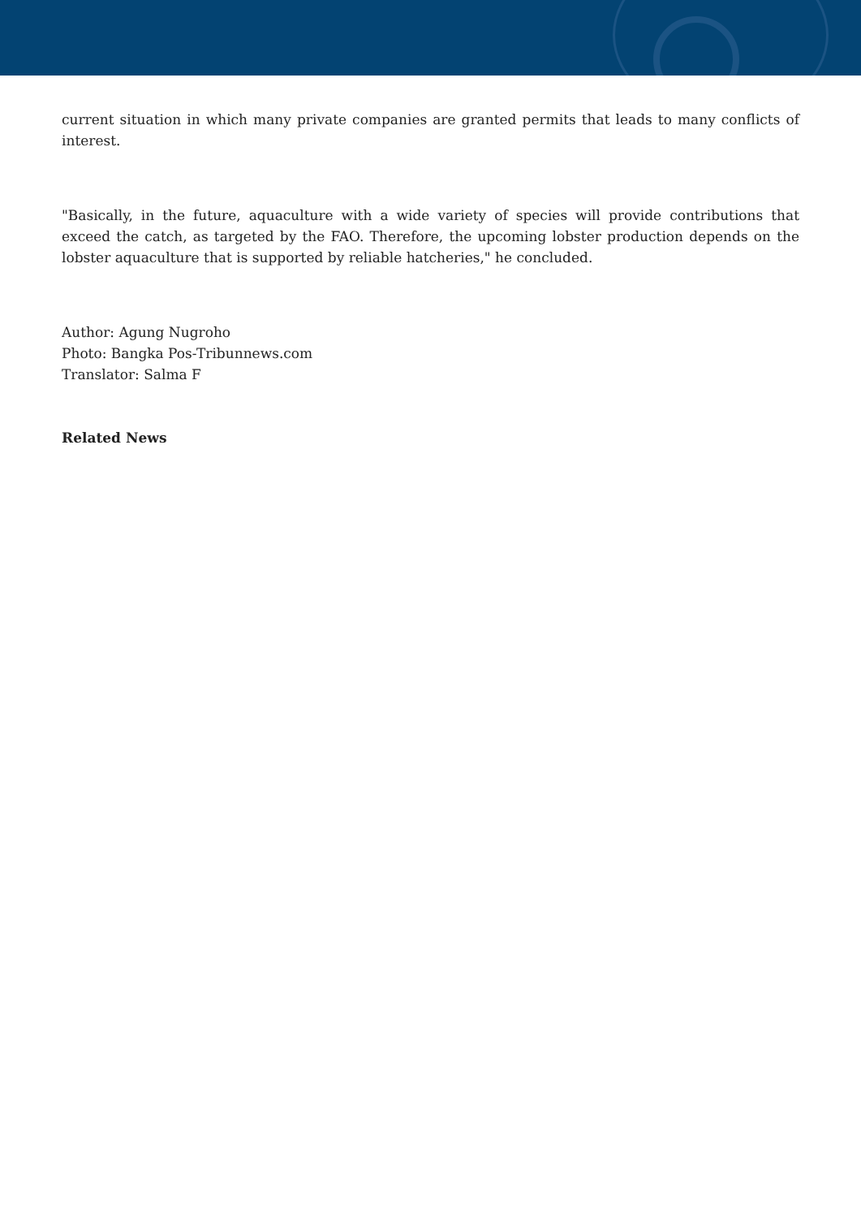current situation in which many private companies are granted permits that leads to many conflicts of interest.
"Basically, in the future, aquaculture with a wide variety of species will provide contributions that exceed the catch, as targeted by the FAO. Therefore, the upcoming lobster production depends on the lobster aquaculture that is supported by reliable hatcheries," he concluded.
Author: Agung Nugroho
Photo: Bangka Pos-Tribunnews.com
Translator: Salma F
Related News